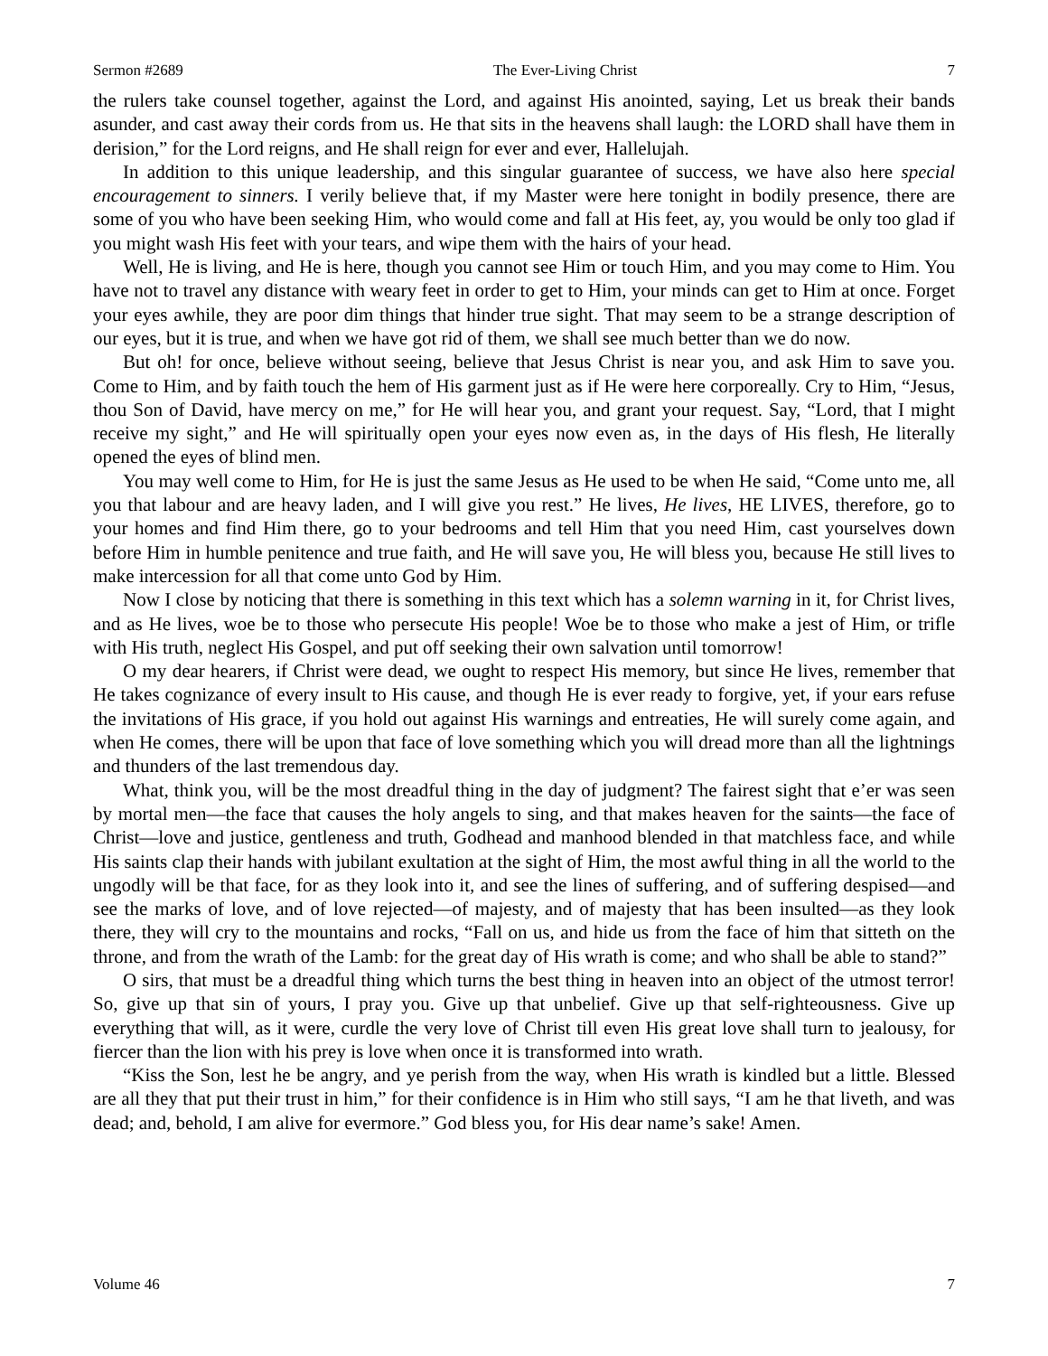Sermon #2689 The Ever-Living Christ 7
the rulers take counsel together, against the Lord, and against His anointed, saying, Let us break their bands asunder, and cast away their cords from us. He that sits in the heavens shall laugh: the LORD shall have them in derision,” for the Lord reigns, and He shall reign for ever and ever, Hallelujah.
In addition to this unique leadership, and this singular guarantee of success, we have also here special encouragement to sinners. I verily believe that, if my Master were here tonight in bodily presence, there are some of you who have been seeking Him, who would come and fall at His feet, ay, you would be only too glad if you might wash His feet with your tears, and wipe them with the hairs of your head.
Well, He is living, and He is here, though you cannot see Him or touch Him, and you may come to Him. You have not to travel any distance with weary feet in order to get to Him, your minds can get to Him at once. Forget your eyes awhile, they are poor dim things that hinder true sight. That may seem to be a strange description of our eyes, but it is true, and when we have got rid of them, we shall see much better than we do now.
But oh! for once, believe without seeing, believe that Jesus Christ is near you, and ask Him to save you. Come to Him, and by faith touch the hem of His garment just as if He were here corporeally. Cry to Him, “Jesus, thou Son of David, have mercy on me,” for He will hear you, and grant your request. Say, “Lord, that I might receive my sight,” and He will spiritually open your eyes now even as, in the days of His flesh, He literally opened the eyes of blind men.
You may well come to Him, for He is just the same Jesus as He used to be when He said, “Come unto me, all you that labour and are heavy laden, and I will give you rest.” He lives, He lives, HE LIVES, therefore, go to your homes and find Him there, go to your bedrooms and tell Him that you need Him, cast yourselves down before Him in humble penitence and true faith, and He will save you, He will bless you, because He still lives to make intercession for all that come unto God by Him.
Now I close by noticing that there is something in this text which has a solemn warning in it, for Christ lives, and as He lives, woe be to those who persecute His people! Woe be to those who make a jest of Him, or trifle with His truth, neglect His Gospel, and put off seeking their own salvation until tomorrow!
O my dear hearers, if Christ were dead, we ought to respect His memory, but since He lives, remember that He takes cognizance of every insult to His cause, and though He is ever ready to forgive, yet, if your ears refuse the invitations of His grace, if you hold out against His warnings and entreaties, He will surely come again, and when He comes, there will be upon that face of love something which you will dread more than all the lightnings and thunders of the last tremendous day.
What, think you, will be the most dreadful thing in the day of judgment? The fairest sight that e’er was seen by mortal men—the face that causes the holy angels to sing, and that makes heaven for the saints—the face of Christ—love and justice, gentleness and truth, Godhead and manhood blended in that matchless face, and while His saints clap their hands with jubilant exultation at the sight of Him, the most awful thing in all the world to the ungodly will be that face, for as they look into it, and see the lines of suffering, and of suffering despised—and see the marks of love, and of love rejected—of majesty, and of majesty that has been insulted—as they look there, they will cry to the mountains and rocks, “Fall on us, and hide us from the face of him that sitteth on the throne, and from the wrath of the Lamb: for the great day of His wrath is come; and who shall be able to stand?”
O sirs, that must be a dreadful thing which turns the best thing in heaven into an object of the utmost terror! So, give up that sin of yours, I pray you. Give up that unbelief. Give up that self-righteousness. Give up everything that will, as it were, curdle the very love of Christ till even His great love shall turn to jealousy, for fiercer than the lion with his prey is love when once it is transformed into wrath.
“Kiss the Son, lest he be angry, and ye perish from the way, when His wrath is kindled but a little. Blessed are all they that put their trust in him,” for their confidence is in Him who still says, “I am he that liveth, and was dead; and, behold, I am alive for evermore.” God bless you, for His dear name’s sake! Amen.
Volume 46 7